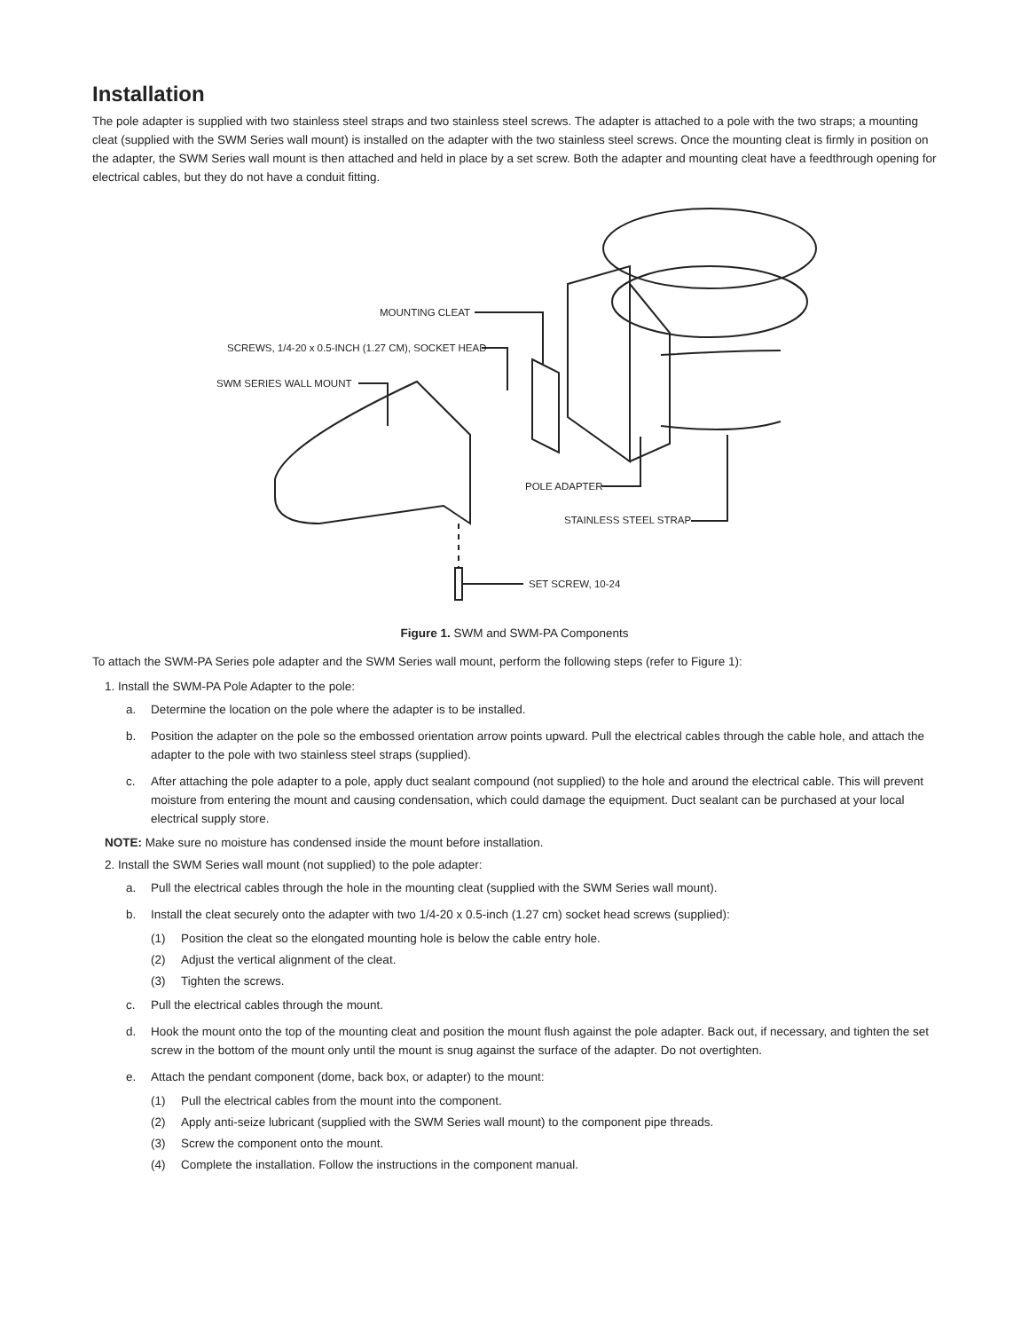Installation
The pole adapter is supplied with two stainless steel straps and two stainless steel screws. The adapter is attached to a pole with the two straps; a mounting cleat (supplied with the SWM Series wall mount) is installed on the adapter with the two stainless steel screws. Once the mounting cleat is firmly in position on the adapter, the SWM Series wall mount is then attached and held in place by a set screw. Both the adapter and mounting cleat have a feedthrough opening for electrical cables, but they do not have a conduit fitting.
MOUNTING CLEAT
SCREWS, 1/4-20 x 0.5-INCH (1.27 CM), SOCKET HEAD
SWM SERIES WALL MOUNT
POLE ADAPTER
STAINLESS STEEL STRAP
SET SCREW, 10-24
Figure 1. SWM and SWM-PA Components
To attach the SWM-PA Series pole adapter and the SWM Series wall mount, perform the following steps (refer to Figure 1):
1. Install the SWM-PA Pole Adapter to the pole:
a. Determine the location on the pole where the adapter is to be installed.
b. Position the adapter on the pole so the embossed orientation arrow points upward. Pull the electrical cables through the cable hole, and attach the adapter to the pole with two stainless steel straps (supplied).
c. After attaching the pole adapter to a pole, apply duct sealant compound (not supplied) to the hole and around the electrical cable. This will prevent moisture from entering the mount and causing condensation, which could damage the equipment. Duct sealant can be purchased at your local electrical supply store.
NOTE: Make sure no moisture has condensed inside the mount before installation.
2. Install the SWM Series wall mount (not supplied) to the pole adapter:
a. Pull the electrical cables through the hole in the mounting cleat (supplied with the SWM Series wall mount).
b. Install the cleat securely onto the adapter with two 1/4-20 x 0.5-inch (1.27 cm) socket head screws (supplied):
(1) Position the cleat so the elongated mounting hole is below the cable entry hole.
(2) Adjust the vertical alignment of the cleat.
(3) Tighten the screws.
c. Pull the electrical cables through the mount.
d. Hook the mount onto the top of the mounting cleat and position the mount flush against the pole adapter. Back out, if necessary, and tighten the set screw in the bottom of the mount only until the mount is snug against the surface of the adapter. Do not overtighten.
e. Attach the pendant component (dome, back box, or adapter) to the mount:
(1) Pull the electrical cables from the mount into the component.
(2) Apply anti-seize lubricant (supplied with the SWM Series wall mount) to the component pipe threads.
(3) Screw the component onto the mount.
(4) Complete the installation. Follow the instructions in the component manual.